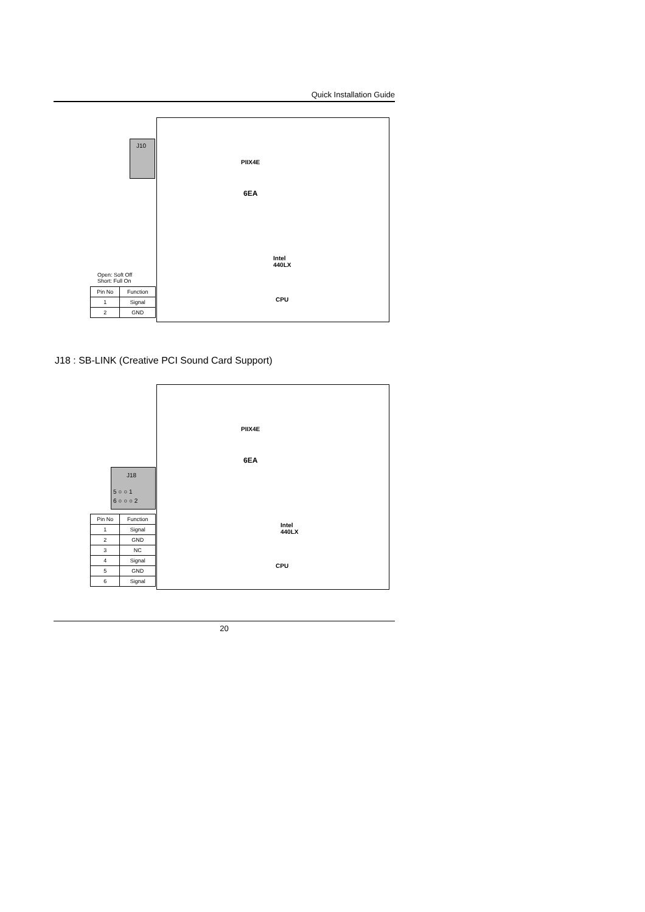Quick Installation Guide
J10
PIIX4E
6EA
Intel
440LX
CPU
Open: Soft Off
Short: Full On
| Pin No | Function |
| --- | --- |
| 1 | Signal |
| 2 | GND |
J18 : SB-LINK (Creative PCI Sound Card Support)
J18
5 ○ ○ 1
6 ○ ○ ○ 2
PIIX4E
6EA
Intel
440LX
CPU
| Pin No | Function |
| --- | --- |
| 1 | Signal |
| 2 | GND |
| 3 | NC |
| 4 | Signal |
| 5 | GND |
| 6 | Signal |
20